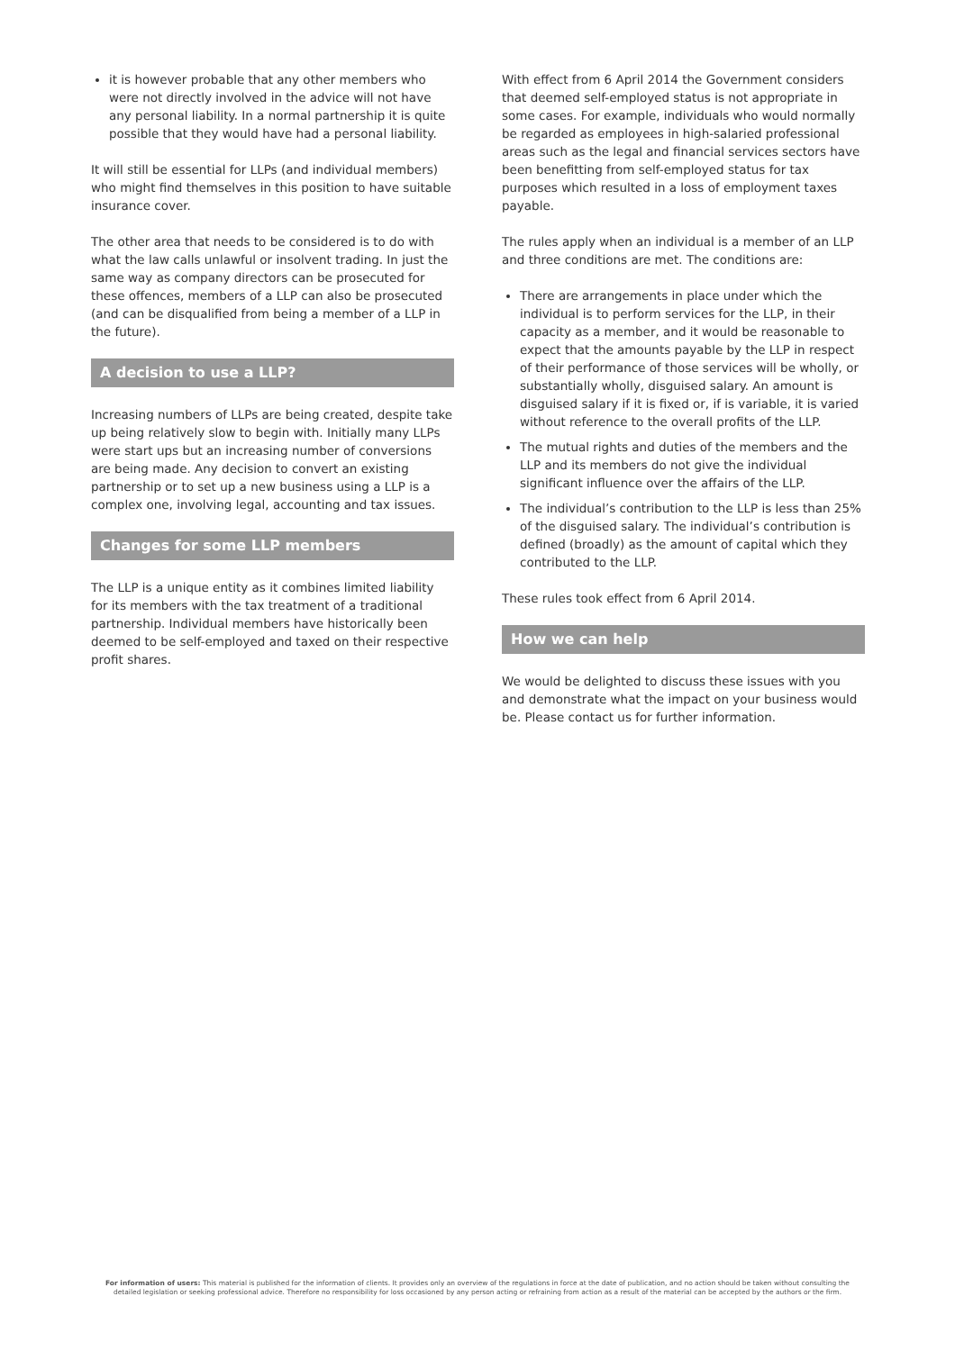it is however probable that any other members who were not directly involved in the advice will not have any personal liability. In a normal partnership it is quite possible that they would have had a personal liability.
It will still be essential for LLPs (and individual members) who might find themselves in this position to have suitable insurance cover.
The other area that needs to be considered is to do with what the law calls unlawful or insolvent trading. In just the same way as company directors can be prosecuted for these offences, members of a LLP can also be prosecuted (and can be disqualified from being a member of a LLP in the future).
A decision to use a LLP?
Increasing numbers of LLPs are being created, despite take up being relatively slow to begin with. Initially many LLPs were start ups but an increasing number of conversions are being made. Any decision to convert an existing partnership or to set up a new business using a LLP is a complex one, involving legal, accounting and tax issues.
Changes for some LLP members
The LLP is a unique entity as it combines limited liability for its members with the tax treatment of a traditional partnership. Individual members have historically been deemed to be self-employed and taxed on their respective profit shares.
With effect from 6 April 2014 the Government considers that deemed self-employed status is not appropriate in some cases. For example, individuals who would normally be regarded as employees in high-salaried professional areas such as the legal and financial services sectors have been benefitting from self-employed status for tax purposes which resulted in a loss of employment taxes payable.
The rules apply when an individual is a member of an LLP and three conditions are met. The conditions are:
There are arrangements in place under which the individual is to perform services for the LLP, in their capacity as a member, and it would be reasonable to expect that the amounts payable by the LLP in respect of their performance of those services will be wholly, or substantially wholly, disguised salary. An amount is disguised salary if it is fixed or, if is variable, it is varied without reference to the overall profits of the LLP.
The mutual rights and duties of the members and the LLP and its members do not give the individual significant influence over the affairs of the LLP.
The individual’s contribution to the LLP is less than 25% of the disguised salary. The individual’s contribution is defined (broadly) as the amount of capital which they contributed to the LLP.
These rules took effect from 6 April 2014.
How we can help
We would be delighted to discuss these issues with you and demonstrate what the impact on your business would be. Please contact us for further information.
For information of users: This material is published for the information of clients. It provides only an overview of the regulations in force at the date of publication, and no action should be taken without consulting the detailed legislation or seeking professional advice. Therefore no responsibility for loss occasioned by any person acting or refraining from action as a result of the material can be accepted by the authors or the firm.